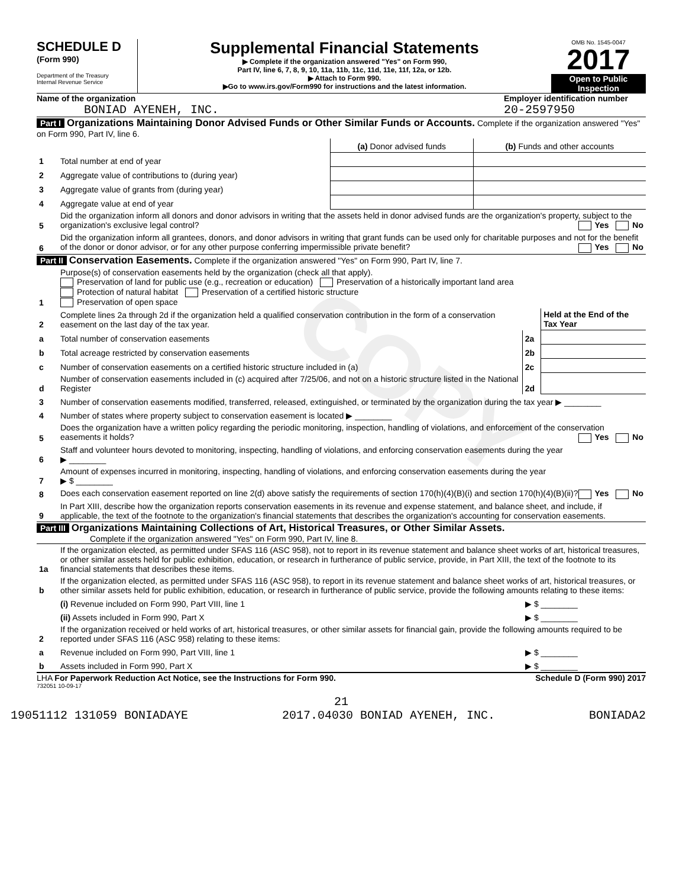COPY
SCHEDULE D
(Form 990)
Department of the Treasury
Internal Revenue Service
Supplemental Financial Statements
▶ Complete if the organization answered "Yes" on Form 990,
Part IV, line 6, 7, 8, 9, 10, 11a, 11b, 11c, 11d, 11e, 11f, 12a, or 12b.
▶ Attach to Form 990.
▶Go to www.irs.gov/Form990 for instructions and the latest information.
OMB No. 1545-0047
2017
Open to Public
Inspection
Name of the organization
BONIAD AYENEH, INC.
Employer identification number
20-2597950
Part I Organizations Maintaining Donor Advised Funds or Other Similar Funds or Accounts. Complete if the organization answered "Yes" on Form 990, Part IV, line 6.
| | | (a) Donor advised funds | (b) Funds and other accounts |
| 1 | Total number at end of year | | |
| 2 | Aggregate value of contributions to (during year) | | |
| 3 | Aggregate value of grants from (during year) | | |
| 4 | Aggregate value at end of year | | |
| 5 | Did the organization inform all donors and donor advisors in writing that the assets held in donor advised funds are the organization's property, subject to the organization's exclusive legal control? Yes No | | |
| 6 | Did the organization inform all grantees, donors, and donor advisors in writing that grant funds can be used only for charitable purposes and not for the benefit of the donor or donor advisor, or for any other purpose conferring impermissible private benefit? Yes No | | |
Part II Conservation Easements. Complete if the organization answered "Yes" on Form 990, Part IV, line 7.
| 1 | Purpose(s) of conservation easements held by the organization (check all that apply). Preservation of land for public use (e.g., recreation or education) Preservation of a historically important land area Protection of natural habitat Preservation of a certified historic structure Preservation of open space | | |
| 2 | Complete lines 2a through 2d if the organization held a qualified conservation contribution in the form of a conservation easement on the last day of the tax year. | | Held at the End of the Tax Year |
| a | Total number of conservation easements | 2a | |
| b | Total acreage restricted by conservation easements | 2b | |
| c | Number of conservation easements on a certified historic structure included in (a) | 2c | |
| d | Number of conservation easements included in (c) acquired after 7/25/06, and not on a historic structure listed in the National Register | 2d | |
| 3 | Number of conservation easements modified, transferred, released, extinguished, or terminated by the organization during the tax year ▶ ________ | | |
| 4 | Number of states where property subject to conservation easement is located ▶ ________ | | |
| 5 | Does the organization have a written policy regarding the periodic monitoring, inspection, handling of violations, and enforcement of the conservation easements it holds? Yes No | | |
| 6 | Staff and volunteer hours devoted to monitoring, inspecting, handling of violations, and enforcing conservation easements during the year ▶ ________ | | |
| 7 | Amount of expenses incurred in monitoring, inspecting, handling of violations, and enforcing conservation easements during the year ▶ $ ________ | | |
| 8 | Does each conservation easement reported on line 2(d) above satisfy the requirements of section 170(h)(4)(B)(i) and section 170(h)(4)(B)(ii)? Yes No | | |
| 9 | In Part XIII, describe how the organization reports conservation easements in its revenue and expense statement, and balance sheet, and include, if applicable, the text of the footnote to the organization's financial statements that describes the organization's accounting for conservation easements. | | |
Part III Organizations Maintaining Collections of Art, Historical Treasures, or Other Similar Assets.
Complete if the organization answered "Yes" on Form 990, Part IV, line 8.
| 1a | If the organization elected, as permitted under SFAS 116 (ASC 958), not to report in its revenue statement and balance sheet works of art, historical treasures, or other similar assets held for public exhibition, education, or research in furtherance of public service, provide, in Part XIII, the text of the footnote to its financial statements that describes these items. | |
| b | If the organization elected, as permitted under SFAS 116 (ASC 958), to report in its revenue statement and balance sheet works of art, historical treasures, or other similar assets held for public exhibition, education, or research in furtherance of public service, provide the following amounts relating to these items: | |
| | (i) Revenue included on Form 990, Part VIII, line 1 | ▶ $ ________ |
| | (ii) Assets included in Form 990, Part X | ▶ $ ________ |
| 2 | If the organization received or held works of art, historical treasures, or other similar assets for financial gain, provide the following amounts required to be reported under SFAS 116 (ASC 958) relating to these items: | |
| a | Revenue included on Form 990, Part VIII, line 1 | ▶ $ ________ |
| b | Assets included in Form 990, Part X | ▶ $ ________ |
LHA For Paperwork Reduction Act Notice, see the Instructions for Form 990. Schedule D (Form 990) 2017
732051 10-09-17
21
19051112 131059 BONIADAYE 2017.04030 BONIAD AYENEH, INC. BONIADA2